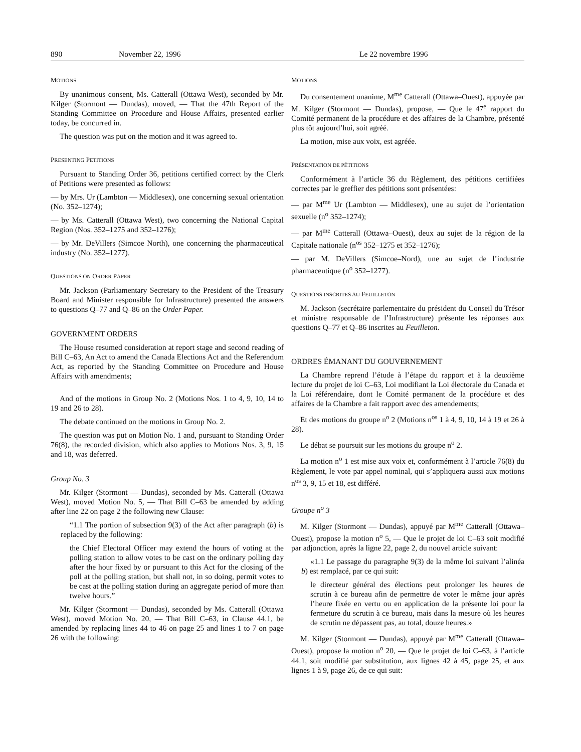890 November 22, 1996 Le 22 novembre 1996
MOTIONS
By unanimous consent, Ms. Catterall (Ottawa West), seconded by Mr. Kilger (Stormont — Dundas), moved, — That the 47th Report of the Standing Committee on Procedure and House Affairs, presented earlier today, be concurred in.
The question was put on the motion and it was agreed to.
PRESENTING PETITIONS
Pursuant to Standing Order 36, petitions certified correct by the Clerk of Petitions were presented as follows:
— by Mrs. Ur (Lambton — Middlesex), one concerning sexual orientation (No. 352–1274);
— by Ms. Catterall (Ottawa West), two concerning the National Capital Region (Nos. 352–1275 and 352–1276);
— by Mr. DeVillers (Simcoe North), one concerning the pharmaceutical industry (No. 352–1277).
QUESTIONS ON ORDER PAPER
Mr. Jackson (Parliamentary Secretary to the President of the Treasury Board and Minister responsible for Infrastructure) presented the answers to questions Q–77 and Q–86 on the Order Paper.
GOVERNMENT ORDERS
The House resumed consideration at report stage and second reading of Bill C–63, An Act to amend the Canada Elections Act and the Referendum Act, as reported by the Standing Committee on Procedure and House Affairs with amendments;
And of the motions in Group No. 2 (Motions Nos. 1 to 4, 9, 10, 14 to 19 and 26 to 28).
The debate continued on the motions in Group No. 2.
The question was put on Motion No. 1 and, pursuant to Standing Order 76(8), the recorded division, which also applies to Motions Nos. 3, 9, 15 and 18, was deferred.
Group No. 3
Mr. Kilger (Stormont — Dundas), seconded by Ms. Catterall (Ottawa West), moved Motion No. 5, — That Bill C–63 be amended by adding after line 22 on page 2 the following new Clause:
“1.1 The portion of subsection 9(3) of the Act after paragraph (b) is replaced by the following:
the Chief Electoral Officer may extend the hours of voting at the polling station to allow votes to be cast on the ordinary polling day after the hour fixed by or pursuant to this Act for the closing of the poll at the polling station, but shall not, in so doing, permit votes to be cast at the polling station during an aggregate period of more than twelve hours.”
Mr. Kilger (Stormont — Dundas), seconded by Ms. Catterall (Ottawa West), moved Motion No. 20, — That Bill C–63, in Clause 44.1, be amended by replacing lines 44 to 46 on page 25 and lines 1 to 7 on page 26 with the following:
MOTIONS
Du consentement unanime, M<sup>me</sup> Catterall (Ottawa–Ouest), appuyée par M. Kilger (Stormont — Dundas), propose, — Que le 47<sup>e</sup> rapport du Comité permanent de la procédure et des affaires de la Chambre, présenté plus tôt aujourd’hui, soit agréé.
La motion, mise aux voix, est agréée.
PRÉSENTATION DE PÉTITIONS
Conformément à l’article 36 du Règlement, des pétitions certifiées correctes par le greffier des pétitions sont présentées:
— par M<sup>me</sup> Ur (Lambton — Middlesex), une au sujet de l’orientation sexuelle (n<sup>o</sup> 352–1274);
— par M<sup>me</sup> Catterall (Ottawa–Ouest), deux au sujet de la région de la Capitale nationale (n<sup>os</sup> 352–1275 et 352–1276);
— par M. DeVillers (Simcoe–Nord), une au sujet de l’industrie pharmaceutique (n<sup>o</sup> 352–1277).
QUESTIONS INSCRITES AU FEUILLETON
M. Jackson (secrétaire parlementaire du président du Conseil du Trésor et ministre responsable de l’Infrastructure) présente les réponses aux questions Q–77 et Q–86 inscrites au Feuilleton.
ORDRES ÉMANANT DU GOUVERNEMENT
La Chambre reprend l’étude à l’étape du rapport et à la deuxième lecture du projet de loi C–63, Loi modifiant la Loi électorale du Canada et la Loi référendaire, dont le Comité permanent de la procédure et des affaires de la Chambre a fait rapport avec des amendements;
Et des motions du groupe n<sup>o</sup> 2 (Motions n<sup>os</sup> 1 à 4, 9, 10, 14 à 19 et 26 à 28).
Le débat se poursuit sur les motions du groupe n<sup>o</sup> 2.
La motion n<sup>o</sup> 1 est mise aux voix et, conformément à l’article 76(8) du Règlement, le vote par appel nominal, qui s’appliquera aussi aux motions n<sup>os</sup> 3, 9, 15 et 18, est différé.
Groupe n<sup>o</sup> 3
M. Kilger (Stormont — Dundas), appuyé par M<sup>me</sup> Catterall (Ottawa–Ouest), propose la motion n<sup>o</sup> 5, — Que le projet de loi C–63 soit modifié par adjonction, après la ligne 22, page 2, du nouvel article suivant:
«1.1 Le passage du paragraphe 9(3) de la même loi suivant l’alinéa b) est remplacé, par ce qui suit:
le directeur général des élections peut prolonger les heures de scrutin à ce bureau afin de permettre de voter le même jour après l’heure fixée en vertu ou en application de la présente loi pour la fermeture du scrutin à ce bureau, mais dans la mesure où les heures de scrutin ne dépassent pas, au total, douze heures.»
M. Kilger (Stormont — Dundas), appuyé par M<sup>me</sup> Catterall (Ottawa–Ouest), propose la motion n<sup>o</sup> 20, — Que le projet de loi C–63, à l’article 44.1, soit modifié par substitution, aux lignes 42 à 45, page 25, et aux lignes 1 à 9, page 26, de ce qui suit: